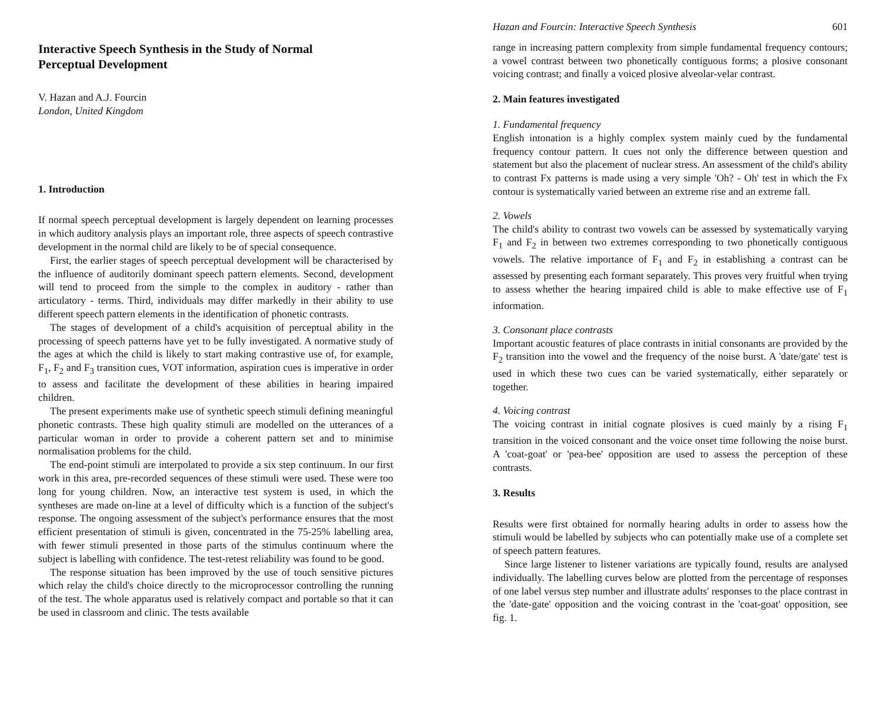Interactive Speech Synthesis in the Study of Normal
Perceptual Development
V. Hazan and A.J. Fourcin
London, United Kingdom
1. Introduction
If normal speech perceptual development is largely dependent on learning processes in which auditory analysis plays an important role, three aspects of speech contrastive development in the normal child are likely to be of special consequence.
First, the earlier stages of speech perceptual development will be characterised by the influence of auditorily dominant speech pattern elements. Second, development will tend to proceed from the simple to the complex in auditory - rather than articulatory - terms. Third, individuals may differ markedly in their ability to use different speech pattern elements in the identification of phonetic contrasts.
The stages of development of a child's acquisition of perceptual ability in the processing of speech patterns have yet to be fully investigated. A normative study of the ages at which the child is likely to start making contrastive use of, for example, F<sub>1</sub>, F<sub>2</sub> and F<sub>3</sub> transition cues, VOT information, aspiration cues is imperative in order to assess and facilitate the development of these abilities in hearing impaired children.
The present experiments make use of synthetic speech stimuli defining meaningful phonetic contrasts. These high quality stimuli are modelled on the utterances of a particular woman in order to provide a coherent pattern set and to minimise normalisation problems for the child.
The end-point stimuli are interpolated to provide a six step continuum. In our first work in this area, pre-recorded sequences of these stimuli were used. These were too long for young children. Now, an interactive test system is used, in which the syntheses are made on-line at a level of difficulty which is a function of the subject's response. The ongoing assessment of the subject's performance ensures that the most efficient presentation of stimuli is given, concentrated in the 75-25% labelling area, with fewer stimuli presented in those parts of the stimulus continuum where the subject is labelling with confidence. The test-retest reliability was found to be good.
The response situation has been improved by the use of touch sensitive pictures which relay the child's choice directly to the microprocessor controlling the running of the test. The whole apparatus used is relatively compact and portable so that it can be used in classroom and clinic. The tests available
Hazan and Fourcin: Interactive Speech Synthesis 601
range in increasing pattern complexity from simple fundamental frequency contours; a vowel contrast between two phonetically contiguous forms; a plosive consonant voicing contrast; and finally a voiced plosive alveolar-velar contrast.
2. Main features investigated
1. Fundamental frequency
English intonation is a highly complex system mainly cued by the fundamental frequency contour pattern. It cues not only the difference between question and statement but also the placement of nuclear stress. An assessment of the child's ability to contrast Fx patterns is made using a very simple 'Oh? - Oh' test in which the Fx contour is systematically varied between an extreme rise and an extreme fall.
2. Vowels
The child's ability to contrast two vowels can be assessed by systematically varying F<sub>1</sub> and F<sub>2</sub> in between two extremes corresponding to two phonetically contiguous vowels. The relative importance of F<sub>1</sub> and F<sub>2</sub> in establishing a contrast can be assessed by presenting each formant separately. This proves very fruitful when trying to assess whether the hearing impaired child is able to make effective use of F<sub>1</sub> information.
3. Consonant place contrasts
Important acoustic features of place contrasts in initial consonants are provided by the F<sub>2</sub> transition into the vowel and the frequency of the noise burst. A 'date/gate' test is used in which these two cues can be varied systematically, either separately or together.
4. Voicing contrast
The voicing contrast in initial cognate plosives is cued mainly by a rising F<sub>1</sub> transition in the voiced consonant and the voice onset time following the noise burst. A 'coat-goat' or 'pea-bee' opposition are used to assess the perception of these contrasts.
3. Results
Results were first obtained for normally hearing adults in order to assess how the stimuli would be labelled by subjects who can potentially make use of a complete set of speech pattern features.
Since large listener to listener variations are typically found, results are analysed individually. The labelling curves below are plotted from the percentage of responses of one label versus step number and illustrate adults' responses to the place contrast in the 'date-gate' opposition and the voicing contrast in the 'coat-goat' opposition, see fig. 1.